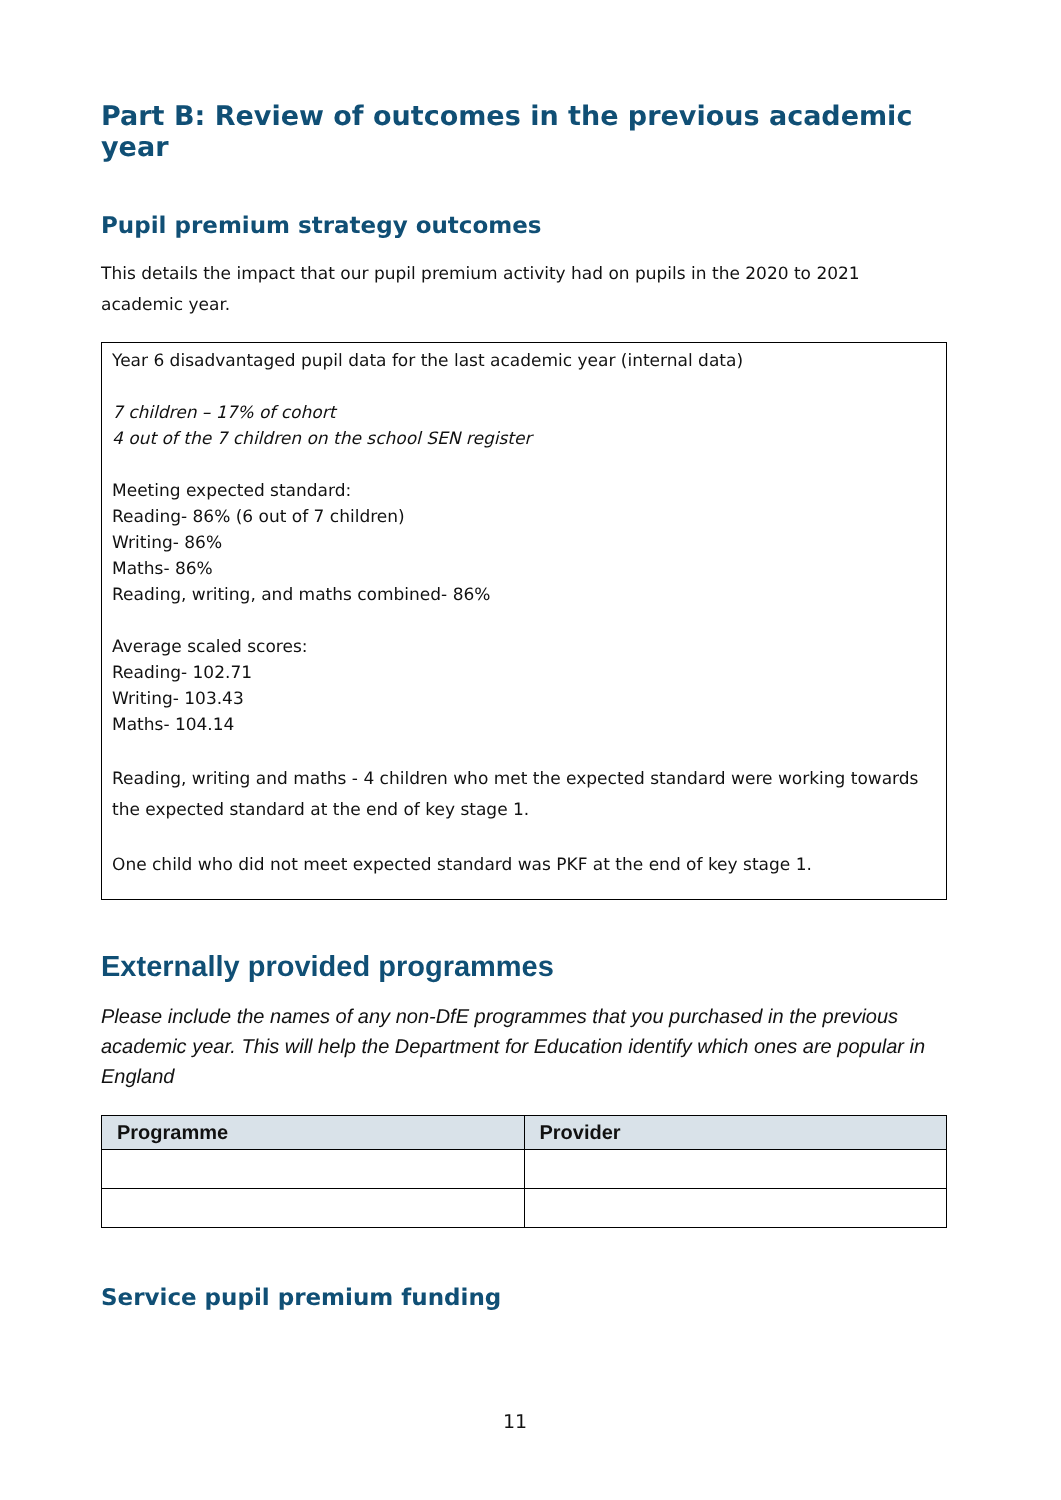Part B: Review of outcomes in the previous academic year
Pupil premium strategy outcomes
This details the impact that our pupil premium activity had on pupils in the 2020 to 2021 academic year.
Year 6 disadvantaged pupil data for the last academic year (internal data)
7 children – 17% of cohort
4 out of the 7 children on the school SEN register
Meeting expected standard:
Reading- 86% (6 out of 7 children)
Writing- 86%
Maths- 86%
Reading, writing, and maths combined- 86%
Average scaled scores:
Reading- 102.71
Writing- 103.43
Maths- 104.14
Reading, writing and maths - 4 children who met the expected standard were working towards the expected standard at the end of key stage 1.
One child who did not meet expected standard was PKF at the end of key stage 1.
Externally provided programmes
Please include the names of any non-DfE programmes that you purchased in the previous academic year. This will help the Department for Education identify which ones are popular in England
| Programme | Provider |
| --- | --- |
Service pupil premium funding
11